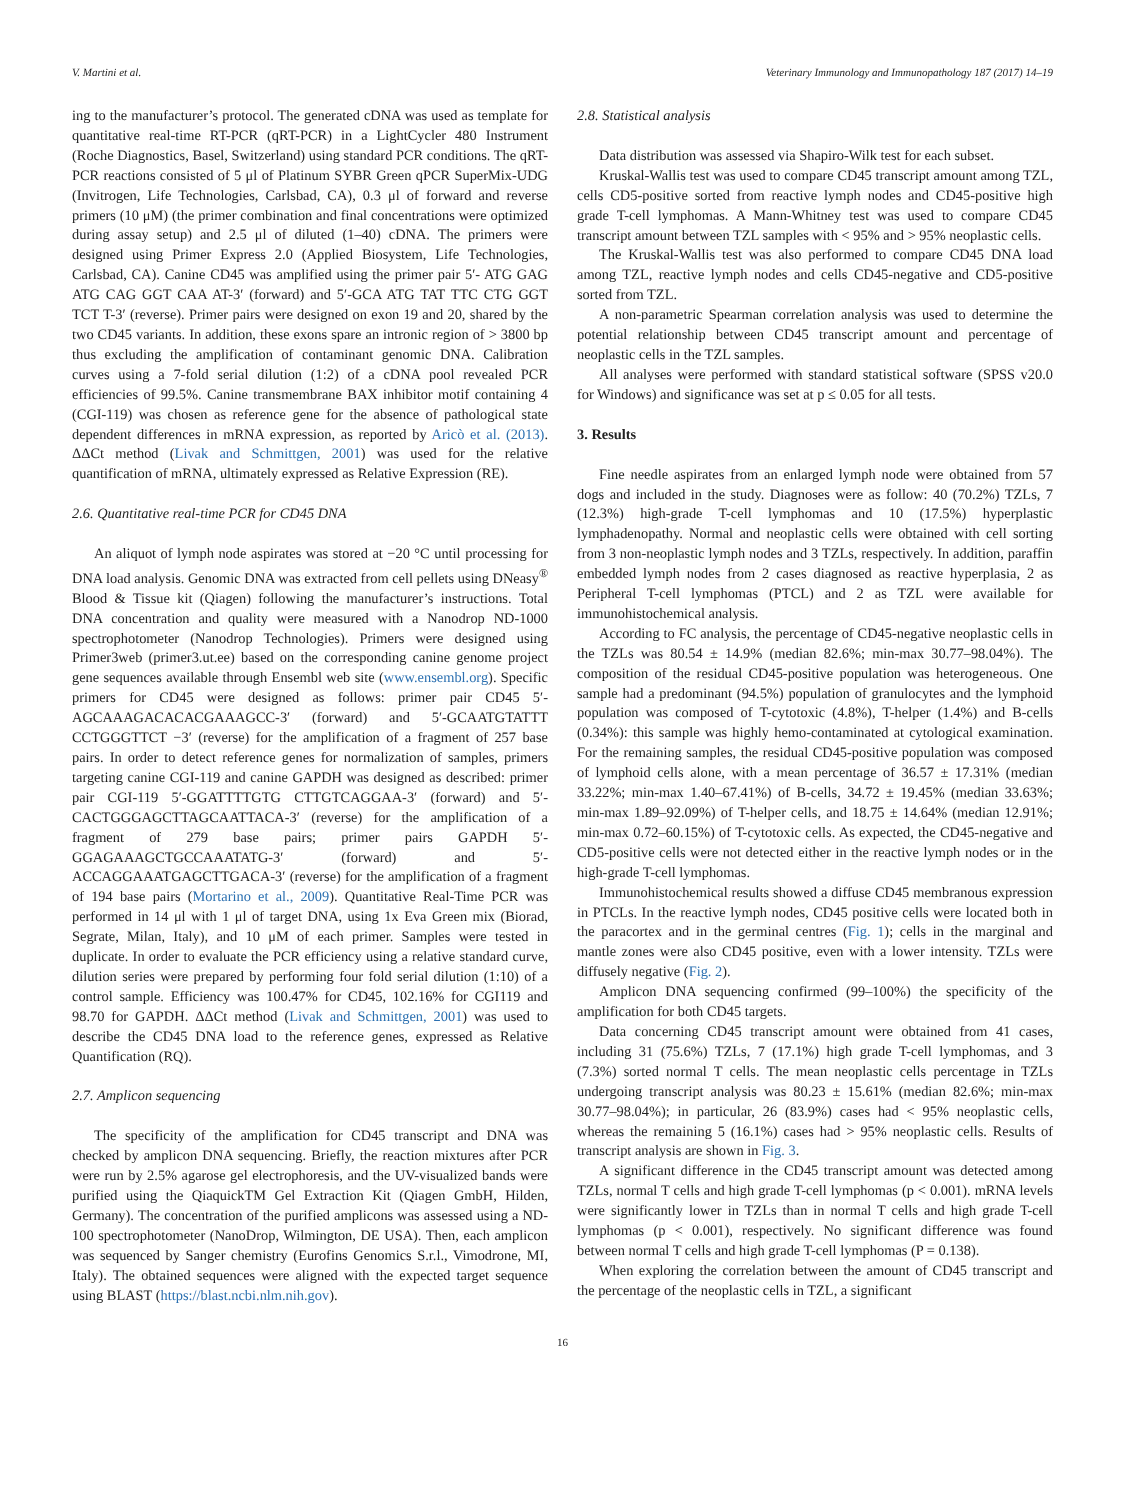V. Martini et al. Veterinary Immunology and Immunopathology 187 (2017) 14–19
ing to the manufacturer’s protocol. The generated cDNA was used as template for quantitative real-time RT-PCR (qRT-PCR) in a LightCycler 480 Instrument (Roche Diagnostics, Basel, Switzerland) using standard PCR conditions. The qRT-PCR reactions consisted of 5 μl of Platinum SYBR Green qPCR SuperMix-UDG (Invitrogen, Life Technologies, Carlsbad, CA), 0.3 μl of forward and reverse primers (10 μM) (the primer combination and final concentrations were optimized during assay setup) and 2.5 μl of diluted (1–40) cDNA. The primers were designed using Primer Express 2.0 (Applied Biosystem, Life Technologies, Carlsbad, CA). Canine CD45 was amplified using the primer pair 5′- ATG GAG ATG CAG GGT CAA AT-3′ (forward) and 5′-GCA ATG TAT TTC CTG GGT TCT T-3′ (reverse). Primer pairs were designed on exon 19 and 20, shared by the two CD45 variants. In addition, these exons spare an intronic region of > 3800 bp thus excluding the amplification of contaminant genomic DNA. Calibration curves using a 7-fold serial dilution (1:2) of a cDNA pool revealed PCR efficiencies of 99.5%. Canine transmembrane BAX inhibitor motif containing 4 (CGI-119) was chosen as reference gene for the absence of pathological state dependent differences in mRNA expression, as reported by Aricò et al. (2013). ΔΔCt method (Livak and Schmittgen, 2001) was used for the relative quantification of mRNA, ultimately expressed as Relative Expression (RE).
2.6. Quantitative real-time PCR for CD45 DNA
An aliquot of lymph node aspirates was stored at −20 °C until processing for DNA load analysis. Genomic DNA was extracted from cell pellets using DNeasy<sup>®</sup> Blood & Tissue kit (Qiagen) following the manufacturer’s instructions. Total DNA concentration and quality were measured with a Nanodrop ND-1000 spectrophotometer (Nanodrop Technologies). Primers were designed using Primer3web (primer3.ut.ee) based on the corresponding canine genome project gene sequences available through Ensembl web site (www.ensembl.org). Specific primers for CD45 were designed as follows: primer pair CD45 5′-AGCAAAGACACACGAAAGCC-3′ (forward) and 5′-GCAATGTATTT CCTGGGTTCT −3′ (reverse) for the amplification of a fragment of 257 base pairs. In order to detect reference genes for normalization of samples, primers targeting canine CGI-119 and canine GAPDH was designed as described: primer pair CGI-119 5′-GGATTTTGTG CTTGTCAGGAA-3′ (forward) and 5′-CACTGGGAGCTTAGCAATTACA-3′ (reverse) for the amplification of a fragment of 279 base pairs; primer pairs GAPDH 5′-GGAGAAAGCTGCCAAATATG-3′ (forward) and 5′-ACCAGGAAATGAGCTTGACA-3′ (reverse) for the amplification of a fragment of 194 base pairs (Mortarino et al., 2009). Quantitative Real-Time PCR was performed in 14 μl with 1 μl of target DNA, using 1x Eva Green mix (Biorad, Segrate, Milan, Italy), and 10 μM of each primer. Samples were tested in duplicate. In order to evaluate the PCR efficiency using a relative standard curve, dilution series were prepared by performing four fold serial dilution (1:10) of a control sample. Efficiency was 100.47% for CD45, 102.16% for CGI119 and 98.70 for GAPDH. ΔΔCt method (Livak and Schmittgen, 2001) was used to describe the CD45 DNA load to the reference genes, expressed as Relative Quantification (RQ).
2.7. Amplicon sequencing
The specificity of the amplification for CD45 transcript and DNA was checked by amplicon DNA sequencing. Briefly, the reaction mixtures after PCR were run by 2.5% agarose gel electrophoresis, and the UV-visualized bands were purified using the QiaquickTM Gel Extraction Kit (Qiagen GmbH, Hilden, Germany). The concentration of the purified amplicons was assessed using a ND-100 spectrophotometer (NanoDrop, Wilmington, DE USA). Then, each amplicon was sequenced by Sanger chemistry (Eurofins Genomics S.r.l., Vimodrone, MI, Italy). The obtained sequences were aligned with the expected target sequence using BLAST (https://blast.ncbi.nlm.nih.gov).
2.8. Statistical analysis
Data distribution was assessed via Shapiro-Wilk test for each subset.
Kruskal-Wallis test was used to compare CD45 transcript amount among TZL, cells CD5-positive sorted from reactive lymph nodes and CD45-positive high grade T-cell lymphomas. A Mann-Whitney test was used to compare CD45 transcript amount between TZL samples with < 95% and > 95% neoplastic cells.
The Kruskal-Wallis test was also performed to compare CD45 DNA load among TZL, reactive lymph nodes and cells CD45-negative and CD5-positive sorted from TZL.
A non-parametric Spearman correlation analysis was used to determine the potential relationship between CD45 transcript amount and percentage of neoplastic cells in the TZL samples.
All analyses were performed with standard statistical software (SPSS v20.0 for Windows) and significance was set at p ≤ 0.05 for all tests.
3. Results
Fine needle aspirates from an enlarged lymph node were obtained from 57 dogs and included in the study. Diagnoses were as follow: 40 (70.2%) TZLs, 7 (12.3%) high-grade T-cell lymphomas and 10 (17.5%) hyperplastic lymphadenopathy. Normal and neoplastic cells were obtained with cell sorting from 3 non-neoplastic lymph nodes and 3 TZLs, respectively. In addition, paraffin embedded lymph nodes from 2 cases diagnosed as reactive hyperplasia, 2 as Peripheral T-cell lymphomas (PTCL) and 2 as TZL were available for immunohistochemical analysis.
According to FC analysis, the percentage of CD45-negative neoplastic cells in the TZLs was 80.54 ± 14.9% (median 82.6%; min-max 30.77–98.04%). The composition of the residual CD45-positive population was heterogeneous. One sample had a predominant (94.5%) population of granulocytes and the lymphoid population was composed of T-cytotoxic (4.8%), T-helper (1.4%) and B-cells (0.34%): this sample was highly hemo-contaminated at cytological examination. For the remaining samples, the residual CD45-positive population was composed of lymphoid cells alone, with a mean percentage of 36.57 ± 17.31% (median 33.22%; min-max 1.40–67.41%) of B-cells, 34.72 ± 19.45% (median 33.63%; min-max 1.89–92.09%) of T-helper cells, and 18.75 ± 14.64% (median 12.91%; min-max 0.72–60.15%) of T-cytotoxic cells. As expected, the CD45-negative and CD5-positive cells were not detected either in the reactive lymph nodes or in the high-grade T-cell lymphomas.
Immunohistochemical results showed a diffuse CD45 membranous expression in PTCLs. In the reactive lymph nodes, CD45 positive cells were located both in the paracortex and in the germinal centres (Fig. 1); cells in the marginal and mantle zones were also CD45 positive, even with a lower intensity. TZLs were diffusely negative (Fig. 2).
Amplicon DNA sequencing confirmed (99–100%) the specificity of the amplification for both CD45 targets.
Data concerning CD45 transcript amount were obtained from 41 cases, including 31 (75.6%) TZLs, 7 (17.1%) high grade T-cell lymphomas, and 3 (7.3%) sorted normal T cells. The mean neoplastic cells percentage in TZLs undergoing transcript analysis was 80.23 ± 15.61% (median 82.6%; min-max 30.77–98.04%); in particular, 26 (83.9%) cases had < 95% neoplastic cells, whereas the remaining 5 (16.1%) cases had > 95% neoplastic cells. Results of transcript analysis are shown in Fig. 3.
A significant difference in the CD45 transcript amount was detected among TZLs, normal T cells and high grade T-cell lymphomas (p < 0.001). mRNA levels were significantly lower in TZLs than in normal T cells and high grade T-cell lymphomas (p < 0.001), respectively. No significant difference was found between normal T cells and high grade T-cell lymphomas (P = 0.138).
When exploring the correlation between the amount of CD45 transcript and the percentage of the neoplastic cells in TZL, a significant
16